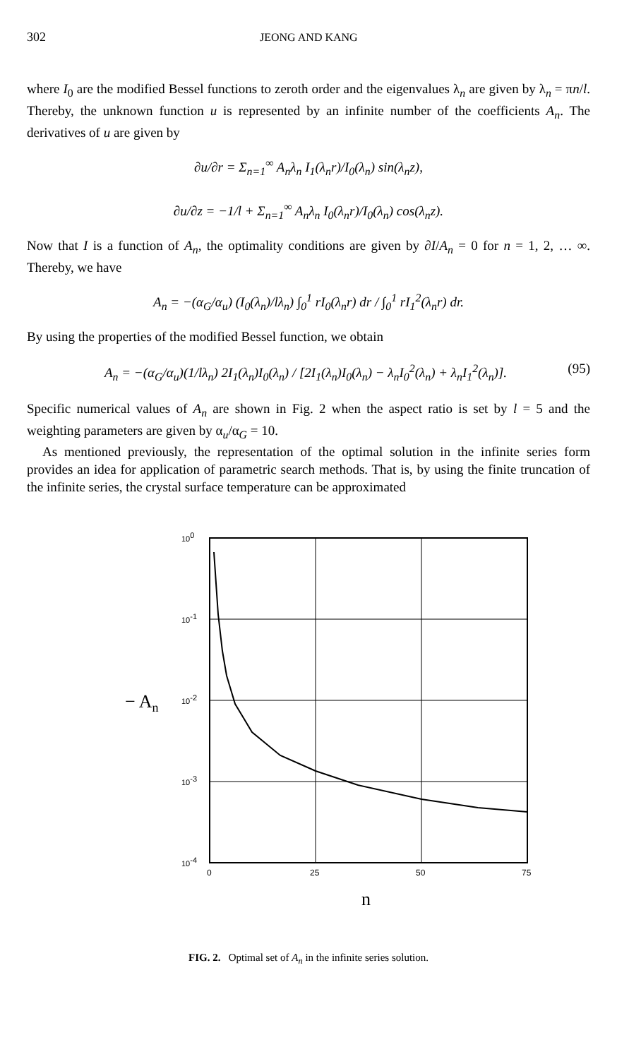302 JEONG AND KANG
where I<sub>0</sub> are the modified Bessel functions to zeroth order and the eigenvalues λ<sub>n</sub> are given by λ<sub>n</sub> = πn/l. Thereby, the unknown function u is represented by an infinite number of the coefficients A<sub>n</sub>. The derivatives of u are given by
∂u/∂r = Σ<sub>n=1</sub><sup>∞</sup> A<sub>n</sub>λ<sub>n</sub> I<sub>1</sub>(λ<sub>n</sub>r)/I<sub>0</sub>(λ<sub>n</sub>) sin(λ<sub>n</sub>z),
∂u/∂z = −1/l + Σ<sub>n=1</sub><sup>∞</sup> A<sub>n</sub>λ<sub>n</sub> I<sub>0</sub>(λ<sub>n</sub>r)/I<sub>0</sub>(λ<sub>n</sub>) cos(λ<sub>n</sub>z).
Now that I is a function of A<sub>n</sub>, the optimality conditions are given by ∂I/A<sub>n</sub> = 0 for n = 1, 2, … ∞. Thereby, we have
A<sub>n</sub> = −(α<sub>G</sub>/α<sub>u</sub>) (I<sub>0</sub>(λ<sub>n</sub>)/lλ<sub>n</sub>) ∫<sub>0</sub><sup>1</sup> rI<sub>0</sub>(λ<sub>n</sub>r) dr / ∫<sub>0</sub><sup>1</sup> rI<sub>1</sub><sup>2</sup>(λ<sub>n</sub>r) dr.
By using the properties of the modified Bessel function, we obtain
A<sub>n</sub> = −(α<sub>G</sub>/α<sub>u</sub>)(1/lλ<sub>n</sub>) 2I<sub>1</sub>(λ<sub>n</sub>)I<sub>0</sub>(λ<sub>n</sub>) / [2I<sub>1</sub>(λ<sub>n</sub>)I<sub>0</sub>(λ<sub>n</sub>) − λ<sub>n</sub>I<sub>0</sub><sup>2</sup>(λ<sub>n</sub>) + λ<sub>n</sub>I<sub>1</sub><sup>2</sup>(λ<sub>n</sub>)]. (95)
Specific numerical values of A<sub>n</sub> are shown in Fig. 2 when the aspect ratio is set by l = 5 and the weighting parameters are given by α<sub>u</sub>/α<sub>G</sub> = 10.
As mentioned previously, the representation of the optimal solution in the infinite series form provides an idea for application of parametric search methods. That is, by using the finite truncation of the infinite series, the crystal surface temperature can be approximated
100
10-1
10-2
10-3
10-4
− An
0
25
50
75
n
FIG. 2. Optimal set of A<sub>n</sub> in the infinite series solution.